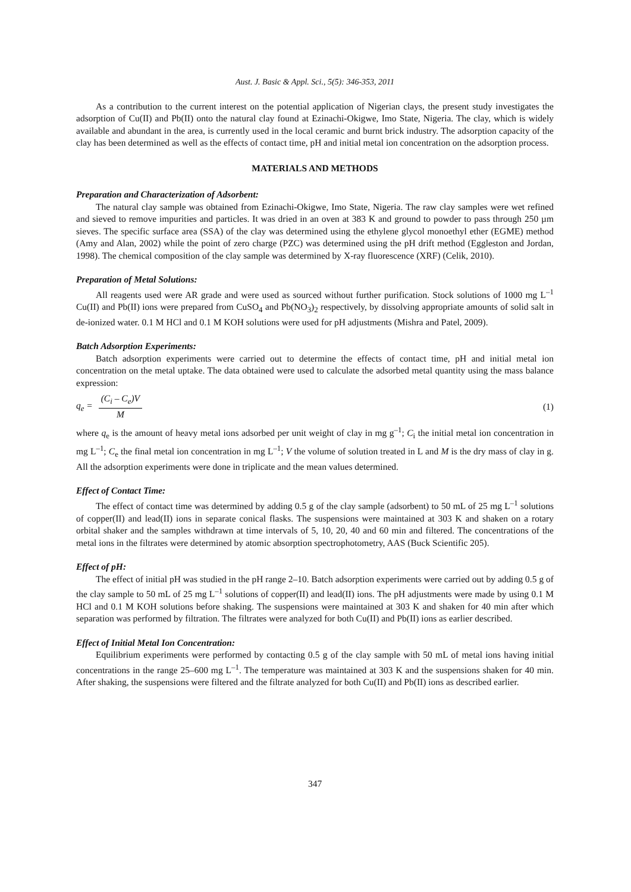Aust. J. Basic & Appl. Sci., 5(5): 346-353, 2011
As a contribution to the current interest on the potential application of Nigerian clays, the present study investigates the adsorption of Cu(II) and Pb(II) onto the natural clay found at Ezinachi-Okigwe, Imo State, Nigeria. The clay, which is widely available and abundant in the area, is currently used in the local ceramic and burnt brick industry. The adsorption capacity of the clay has been determined as well as the effects of contact time, pH and initial metal ion concentration on the adsorption process.
MATERIALS AND METHODS
Preparation and Characterization of Adsorbent:
The natural clay sample was obtained from Ezinachi-Okigwe, Imo State, Nigeria. The raw clay samples were wet refined and sieved to remove impurities and particles. It was dried in an oven at 383 K and ground to powder to pass through 250 µm sieves. The specific surface area (SSA) of the clay was determined using the ethylene glycol monoethyl ether (EGME) method (Amy and Alan, 2002) while the point of zero charge (PZC) was determined using the pH drift method (Eggleston and Jordan, 1998). The chemical composition of the clay sample was determined by X-ray fluorescence (XRF) (Celik, 2010).
Preparation of Metal Solutions:
All reagents used were AR grade and were used as sourced without further purification. Stock solutions of 1000 mg L<sup>–1</sup> Cu(II) and Pb(II) ions were prepared from CuSO<sub>4</sub> and Pb(NO<sub>3</sub>)<sub>2</sub> respectively, by dissolving appropriate amounts of solid salt in de-ionized water. 0.1 M HCl and 0.1 M KOH solutions were used for pH adjustments (Mishra and Patel, 2009).
Batch Adsorption Experiments:
Batch adsorption experiments were carried out to determine the effects of contact time, pH and initial metal ion concentration on the metal uptake. The data obtained were used to calculate the adsorbed metal quantity using the mass balance expression:
q<sub>e</sub> = (C<sub>i</sub> – C<sub>e</sub>)V M (1)
where q<sub>e</sub> is the amount of heavy metal ions adsorbed per unit weight of clay in mg g<sup>–1</sup>; C<sub>i</sub> the initial metal ion concentration in mg L<sup>–1</sup>; C<sub>e</sub> the final metal ion concentration in mg L<sup>–1</sup>; V the volume of solution treated in L and M is the dry mass of clay in g. All the adsorption experiments were done in triplicate and the mean values determined.
Effect of Contact Time:
The effect of contact time was determined by adding 0.5 g of the clay sample (adsorbent) to 50 mL of 25 mg L<sup>–1</sup> solutions of copper(II) and lead(II) ions in separate conical flasks. The suspensions were maintained at 303 K and shaken on a rotary orbital shaker and the samples withdrawn at time intervals of 5, 10, 20, 40 and 60 min and filtered. The concentrations of the metal ions in the filtrates were determined by atomic absorption spectrophotometry, AAS (Buck Scientific 205).
Effect of pH:
The effect of initial pH was studied in the pH range 2–10. Batch adsorption experiments were carried out by adding 0.5 g of the clay sample to 50 mL of 25 mg L<sup>–1</sup> solutions of copper(II) and lead(II) ions. The pH adjustments were made by using 0.1 M HCl and 0.1 M KOH solutions before shaking. The suspensions were maintained at 303 K and shaken for 40 min after which separation was performed by filtration. The filtrates were analyzed for both Cu(II) and Pb(II) ions as earlier described.
Effect of Initial Metal Ion Concentration:
Equilibrium experiments were performed by contacting 0.5 g of the clay sample with 50 mL of metal ions having initial concentrations in the range 25–600 mg L<sup>–1</sup>. The temperature was maintained at 303 K and the suspensions shaken for 40 min. After shaking, the suspensions were filtered and the filtrate analyzed for both Cu(II) and Pb(II) ions as described earlier.
347